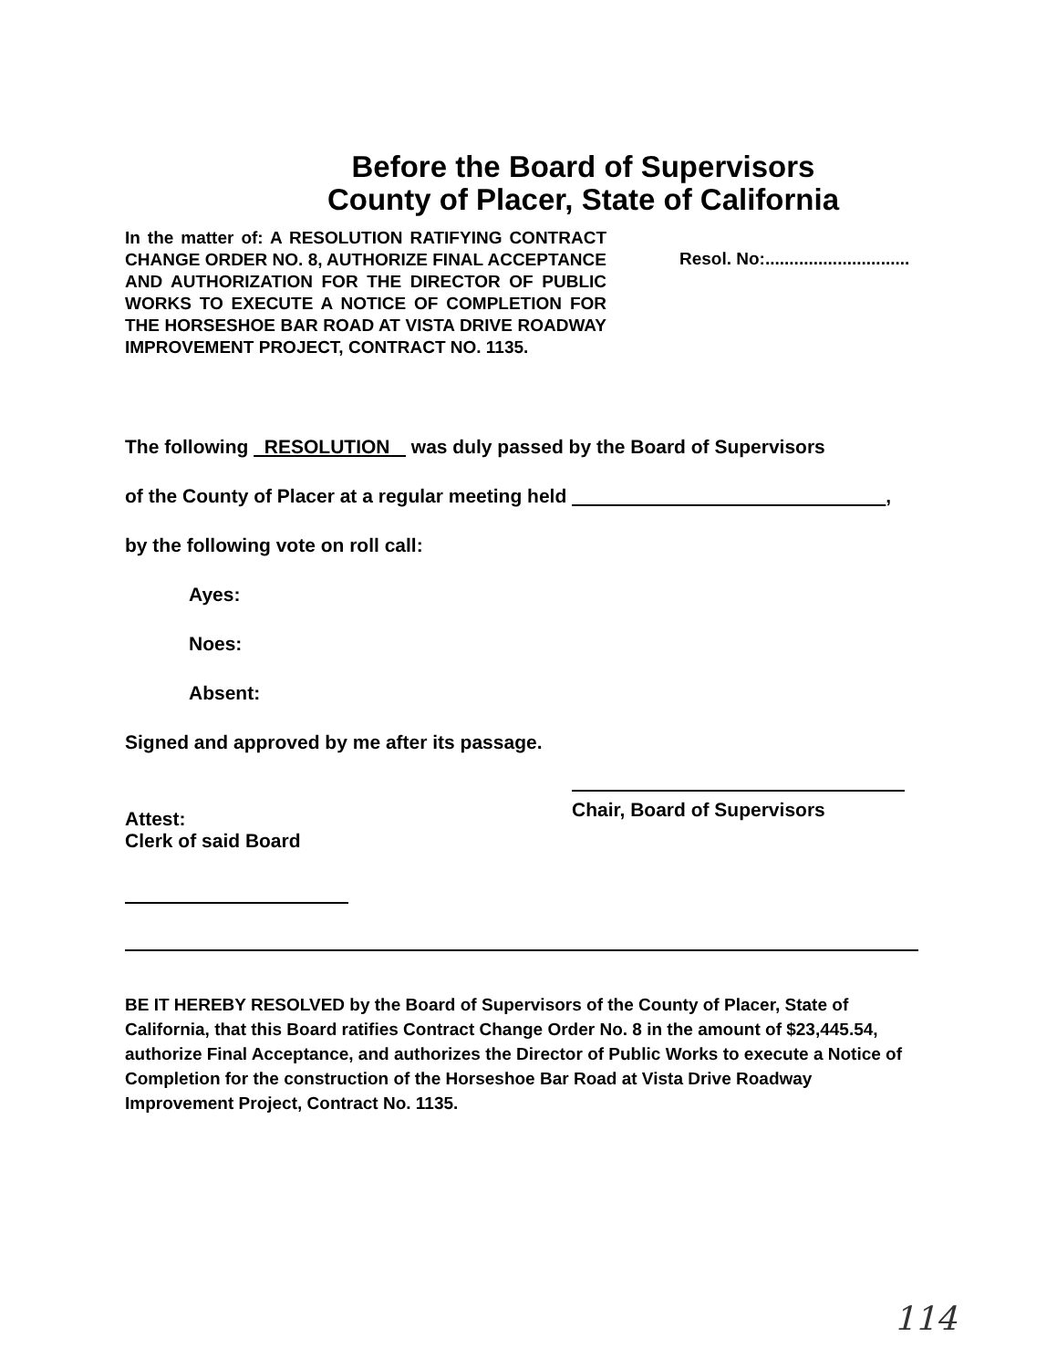Before the Board of Supervisors
County of Placer, State of California
In the matter of: A RESOLUTION RATIFYING CONTRACT CHANGE ORDER NO. 8, AUTHORIZE FINAL ACCEPTANCE AND AUTHORIZATION FOR THE DIRECTOR OF PUBLIC WORKS TO EXECUTE A NOTICE OF COMPLETION FOR THE HORSESHOE BAR ROAD AT VISTA DRIVE ROADWAY IMPROVEMENT PROJECT, CONTRACT NO. 1135.
Resol. No:..............................
The following RESOLUTION was duly passed by the Board of Supervisors
of the County of Placer at a regular meeting held ,
by the following vote on roll call:
Ayes:
Noes:
Absent:
Signed and approved by me after its passage.
Attest:
Clerk of said Board
Chair, Board of Supervisors
BE IT HEREBY RESOLVED by the Board of Supervisors of the County of Placer, State of California, that this Board ratifies Contract Change Order No. 8 in the amount of $23,445.54, authorize Final Acceptance, and authorizes the Director of Public Works to execute a Notice of Completion for the construction of the Horseshoe Bar Road at Vista Drive Roadway Improvement Project, Contract No. 1135.
114